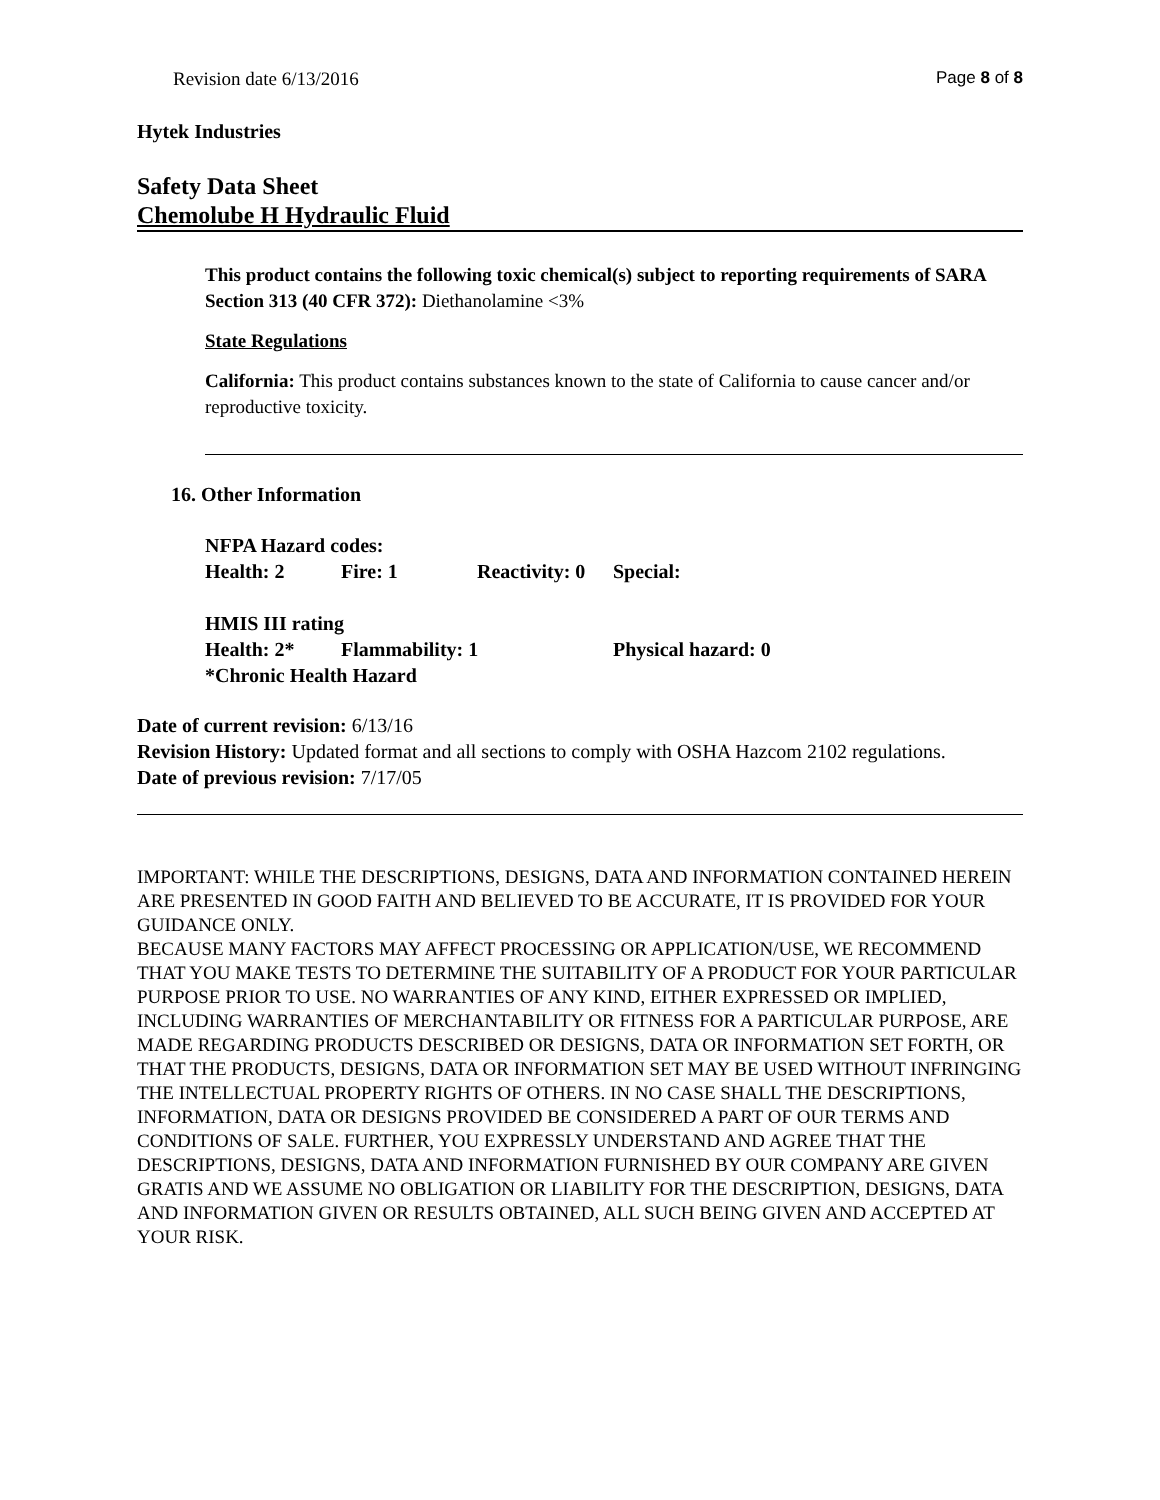Revision date 6/13/2016 Page 8 of 8
Hytek Industries
Safety Data Sheet
Chemolube H Hydraulic Fluid
This product contains the following toxic chemical(s) subject to reporting requirements of SARA Section 313 (40 CFR 372): Diethanolamine <3%
State Regulations
California: This product contains substances known to the state of California to cause cancer and/or reproductive toxicity.
16. Other Information
NFPA Hazard codes:
Health: 2 Fire: 1 Reactivity: 0 Special:
HMIS III rating
Health: 2* Flammability: 1 Physical hazard: 0
*Chronic Health Hazard
Date of current revision: 6/13/16
Revision History: Updated format and all sections to comply with OSHA Hazcom 2102 regulations.
Date of previous revision: 7/17/05
IMPORTANT: WHILE THE DESCRIPTIONS, DESIGNS, DATA AND INFORMATION CONTAINED HEREIN ARE PRESENTED IN GOOD FAITH AND BELIEVED TO BE ACCURATE, IT IS PROVIDED FOR YOUR GUIDANCE ONLY.
BECAUSE MANY FACTORS MAY AFFECT PROCESSING OR APPLICATION/USE, WE RECOMMEND THAT YOU MAKE TESTS TO DETERMINE THE SUITABILITY OF A PRODUCT FOR YOUR PARTICULAR PURPOSE PRIOR TO USE. NO WARRANTIES OF ANY KIND, EITHER EXPRESSED OR IMPLIED, INCLUDING WARRANTIES OF MERCHANTABILITY OR FITNESS FOR A PARTICULAR PURPOSE, ARE MADE REGARDING PRODUCTS DESCRIBED OR DESIGNS, DATA OR INFORMATION SET FORTH, OR THAT THE PRODUCTS, DESIGNS, DATA OR INFORMATION SET MAY BE USED WITHOUT INFRINGING THE INTELLECTUAL PROPERTY RIGHTS OF OTHERS. IN NO CASE SHALL THE DESCRIPTIONS, INFORMATION, DATA OR DESIGNS PROVIDED BE CONSIDERED A PART OF OUR TERMS AND CONDITIONS OF SALE. FURTHER, YOU EXPRESSLY UNDERSTAND AND AGREE THAT THE DESCRIPTIONS, DESIGNS, DATA AND INFORMATION FURNISHED BY OUR COMPANY ARE GIVEN GRATIS AND WE ASSUME NO OBLIGATION OR LIABILITY FOR THE DESCRIPTION, DESIGNS, DATA AND INFORMATION GIVEN OR RESULTS OBTAINED, ALL SUCH BEING GIVEN AND ACCEPTED AT YOUR RISK.